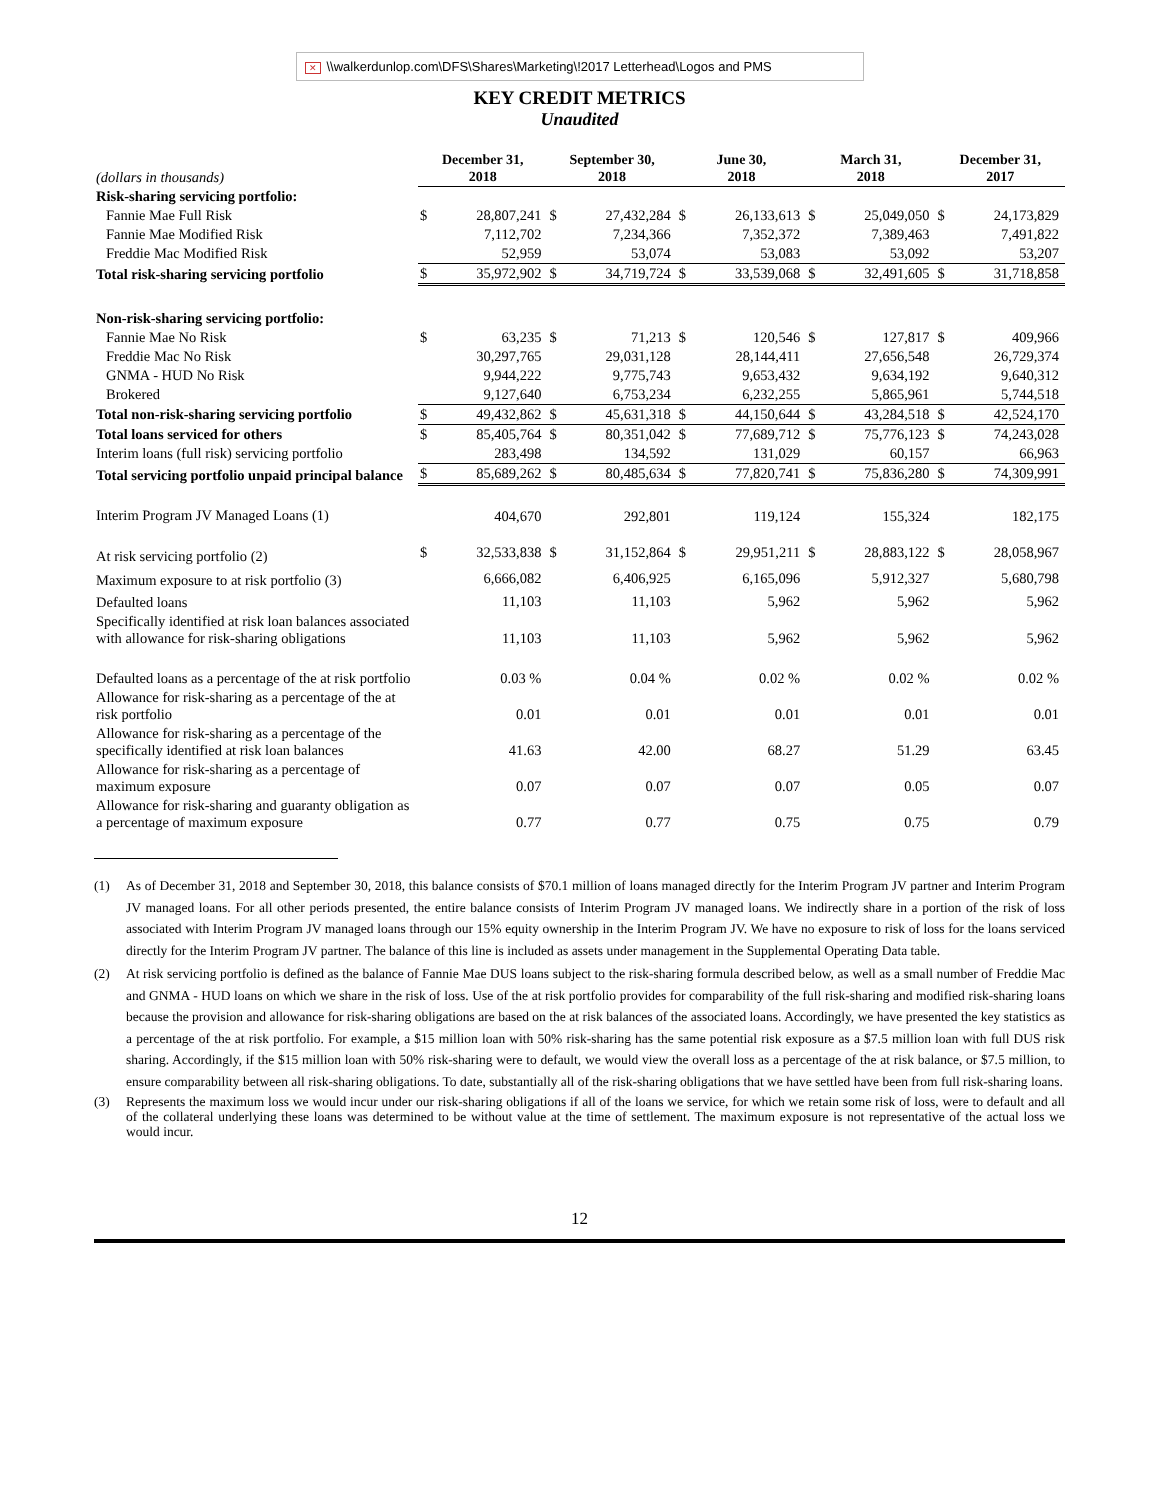✕ \\walkerdunlop.com\DFS\Shares\Marketing\!2017 Letterhead\Logos and PMS
KEY CREDIT METRICS
Unaudited
| (dollars in thousands) | December 31, 2018 | | September 30, 2018 | | June 30, 2018 | | March 31, 2018 | | December 31, 2017 | |
| Risk-sharing servicing portfolio: | | | | | | | | | | |
| Fannie Mae Full Risk | $ | 28,807,241 | $ | 27,432,284 | $ | 26,133,613 | $ | 25,049,050 | $ | 24,173,829 |
| Fannie Mae Modified Risk | | 7,112,702 | | 7,234,366 | | 7,352,372 | | 7,389,463 | | 7,491,822 |
| Freddie Mac Modified Risk | | 52,959 | | 53,074 | | 53,083 | | 53,092 | | 53,207 |
| Total risk-sharing servicing portfolio | $ | 35,972,902 | $ | 34,719,724 | $ | 33,539,068 | $ | 32,491,605 | $ | 31,718,858 |
| Non-risk-sharing servicing portfolio: | | | | | | | | | | |
| Fannie Mae No Risk | $ | 63,235 | $ | 71,213 | $ | 120,546 | $ | 127,817 | $ | 409,966 |
| Freddie Mac No Risk | | 30,297,765 | | 29,031,128 | | 28,144,411 | | 27,656,548 | | 26,729,374 |
| GNMA - HUD No Risk | | 9,944,222 | | 9,775,743 | | 9,653,432 | | 9,634,192 | | 9,640,312 |
| Brokered | | 9,127,640 | | 6,753,234 | | 6,232,255 | | 5,865,961 | | 5,744,518 |
| Total non-risk-sharing servicing portfolio | $ | 49,432,862 | $ | 45,631,318 | $ | 44,150,644 | $ | 43,284,518 | $ | 42,524,170 |
| Total loans serviced for others | $ | 85,405,764 | $ | 80,351,042 | $ | 77,689,712 | $ | 75,776,123 | $ | 74,243,028 |
| Interim loans (full risk) servicing portfolio | | 283,498 | | 134,592 | | 131,029 | | 60,157 | | 66,963 |
| Total servicing portfolio unpaid principal balance | $ | 85,689,262 | $ | 80,485,634 | $ | 77,820,741 | $ | 75,836,280 | $ | 74,309,991 |
| Interim Program JV Managed Loans (1) | | 404,670 | | 292,801 | | 119,124 | | 155,324 | | 182,175 |
| At risk servicing portfolio (2) | $ | 32,533,838 | $ | 31,152,864 | $ | 29,951,211 | $ | 28,883,122 | $ | 28,058,967 |
| Maximum exposure to at risk portfolio (3) | | 6,666,082 | | 6,406,925 | | 6,165,096 | | 5,912,327 | | 5,680,798 |
| Defaulted loans | | 11,103 | | 11,103 | | 5,962 | | 5,962 | | 5,962 |
| Specifically identified at risk loan balances associated with allowance for risk-sharing obligations | | 11,103 | | 11,103 | | 5,962 | | 5,962 | | 5,962 |
| Defaulted loans as a percentage of the at risk portfolio | | 0.03 % | | 0.04 % | | 0.02 % | | 0.02 % | | 0.02 % |
| Allowance for risk-sharing as a percentage of the at risk portfolio | | 0.01 | | 0.01 | | 0.01 | | 0.01 | | 0.01 |
| Allowance for risk-sharing as a percentage of the specifically identified at risk loan balances | | 41.63 | | 42.00 | | 68.27 | | 51.29 | | 63.45 |
| Allowance for risk-sharing as a percentage of maximum exposure | | 0.07 | | 0.07 | | 0.07 | | 0.05 | | 0.07 |
| Allowance for risk-sharing and guaranty obligation as a percentage of maximum exposure | | 0.77 | | 0.77 | | 0.75 | | 0.75 | | 0.79 |
(1) As of December 31, 2018 and September 30, 2018, this balance consists of $70.1 million of loans managed directly for the Interim Program JV partner and Interim Program JV managed loans. For all other periods presented, the entire balance consists of Interim Program JV managed loans. We indirectly share in a portion of the risk of loss associated with Interim Program JV managed loans through our 15% equity ownership in the Interim Program JV. We have no exposure to risk of loss for the loans serviced directly for the Interim Program JV partner. The balance of this line is included as assets under management in the Supplemental Operating Data table.
(2) At risk servicing portfolio is defined as the balance of Fannie Mae DUS loans subject to the risk-sharing formula described below, as well as a small number of Freddie Mac and GNMA - HUD loans on which we share in the risk of loss. Use of the at risk portfolio provides for comparability of the full risk-sharing and modified risk-sharing loans because the provision and allowance for risk-sharing obligations are based on the at risk balances of the associated loans. Accordingly, we have presented the key statistics as a percentage of the at risk portfolio. For example, a $15 million loan with 50% risk-sharing has the same potential risk exposure as a $7.5 million loan with full DUS risk sharing. Accordingly, if the $15 million loan with 50% risk-sharing were to default, we would view the overall loss as a percentage of the at risk balance, or $7.5 million, to ensure comparability between all risk-sharing obligations. To date, substantially all of the risk-sharing obligations that we have settled have been from full risk-sharing loans.
(3) Represents the maximum loss we would incur under our risk-sharing obligations if all of the loans we service, for which we retain some risk of loss, were to default and all of the collateral underlying these loans was determined to be without value at the time of settlement. The maximum exposure is not representative of the actual loss we would incur.
12